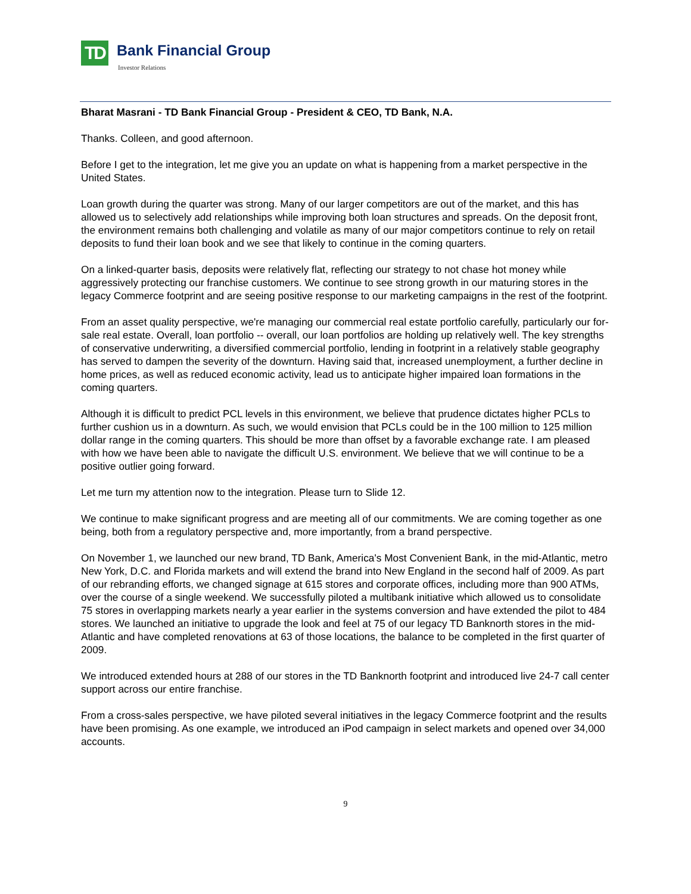TD Bank Financial Group
Investor Relations
Bharat Masrani - TD Bank Financial Group - President & CEO, TD Bank, N.A.
Thanks. Colleen, and good afternoon.
Before I get to the integration, let me give you an update on what is happening from a market perspective in the United States.
Loan growth during the quarter was strong. Many of our larger competitors are out of the market, and this has allowed us to selectively add relationships while improving both loan structures and spreads. On the deposit front, the environment remains both challenging and volatile as many of our major competitors continue to rely on retail deposits to fund their loan book and we see that likely to continue in the coming quarters.
On a linked-quarter basis, deposits were relatively flat, reflecting our strategy to not chase hot money while aggressively protecting our franchise customers. We continue to see strong growth in our maturing stores in the legacy Commerce footprint and are seeing positive response to our marketing campaigns in the rest of the footprint.
From an asset quality perspective, we're managing our commercial real estate portfolio carefully, particularly our for-sale real estate. Overall, loan portfolio -- overall, our loan portfolios are holding up relatively well. The key strengths of conservative underwriting, a diversified commercial portfolio, lending in footprint in a relatively stable geography has served to dampen the severity of the downturn. Having said that, increased unemployment, a further decline in home prices, as well as reduced economic activity, lead us to anticipate higher impaired loan formations in the coming quarters.
Although it is difficult to predict PCL levels in this environment, we believe that prudence dictates higher PCLs to further cushion us in a downturn. As such, we would envision that PCLs could be in the 100 million to 125 million dollar range in the coming quarters. This should be more than offset by a favorable exchange rate. I am pleased with how we have been able to navigate the difficult U.S. environment. We believe that we will continue to be a positive outlier going forward.
Let me turn my attention now to the integration. Please turn to Slide 12.
We continue to make significant progress and are meeting all of our commitments. We are coming together as one being, both from a regulatory perspective and, more importantly, from a brand perspective.
On November 1, we launched our new brand, TD Bank, America's Most Convenient Bank, in the mid-Atlantic, metro New York, D.C. and Florida markets and will extend the brand into New England in the second half of 2009. As part of our rebranding efforts, we changed signage at 615 stores and corporate offices, including more than 900 ATMs, over the course of a single weekend. We successfully piloted a multibank initiative which allowed us to consolidate 75 stores in overlapping markets nearly a year earlier in the systems conversion and have extended the pilot to 484 stores. We launched an initiative to upgrade the look and feel at 75 of our legacy TD Banknorth stores in the mid-Atlantic and have completed renovations at 63 of those locations, the balance to be completed in the first quarter of 2009.
We introduced extended hours at 288 of our stores in the TD Banknorth footprint and introduced live 24-7 call center support across our entire franchise.
From a cross-sales perspective, we have piloted several initiatives in the legacy Commerce footprint and the results have been promising. As one example, we introduced an iPod campaign in select markets and opened over 34,000 accounts.
9